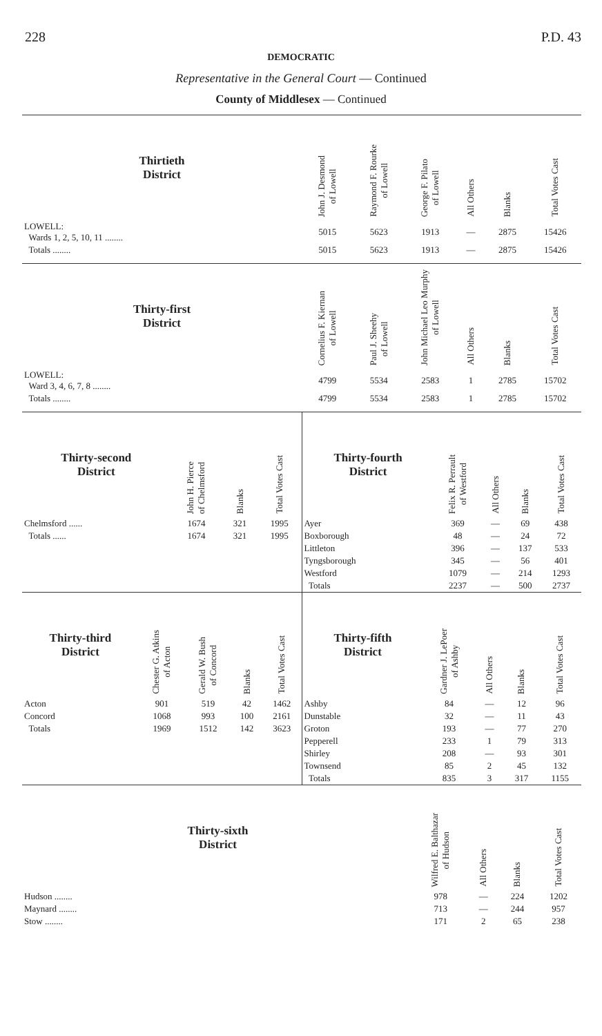228 P.D. 43
DEMOCRATIC
Representative in the General Court — Continued
County of Middlesex — Continued
| Thirtieth District | John J. Desmond of Lowell | Raymond F. Rourke of Lowell | George F. Pilato of Lowell | All Others | Blanks | Total Votes Cast |
| --- | --- | --- | --- | --- | --- | --- |
| LOWELL: Wards 1, 2, 5, 10, 11 ........ | 5015 | 5623 | 1913 | — | 2875 | 15426 |
| Totals ........ | 5015 | 5623 | 1913 | — | 2875 | 15426 |
| Thirty-first District | Cornelius F. Kiernan of Lowell | Paul J. Sheehy of Lowell | John Michael Leo Murphy of Lowell | All Others | Blanks | Total Votes Cast |
| --- | --- | --- | --- | --- | --- | --- |
| LOWELL: Ward 3, 4, 6, 7, 8 ........ | 4799 | 5534 | 2583 | 1 | 2785 | 15702 |
| Totals ........ | 4799 | 5534 | 2583 | 1 | 2785 | 15702 |
| Thirty-second District | John H. Pierce of Chelmsford | Blanks | Total Votes Cast |
| --- | --- | --- | --- |
| Chelmsford ...... | 1674 | 321 | 1995 |
| Totals ...... | 1674 | 321 | 1995 |
| Thirty-fourth District | Felix R. Perrault of Westford | All Others | Blanks | Total Votes Cast |
| --- | --- | --- | --- | --- |
| Ayer | 369 | — | 69 | 438 |
| Boxborough | 48 | — | 24 | 72 |
| Littleton | 396 | — | 137 | 533 |
| Tyngsborough | 345 | — | 56 | 401 |
| Westford | 1079 | — | 214 | 1293 |
| Totals | 2237 | — | 500 | 2737 |
| Thirty-third District | Chester G. Atkins of Acton | Gerald W. Bush of Concord | Blanks | Total Votes Cast |
| --- | --- | --- | --- | --- |
| Acton | 901 | 519 | 42 | 1462 |
| Concord | 1068 | 993 | 100 | 2161 |
| Totals | 1969 | 1512 | 142 | 3623 |
| Thirty-fifth District | Gardner J. LePoer of Ashby | All Others | Blanks | Total Votes Cast |
| --- | --- | --- | --- | --- |
| Ashby | 84 | — | 12 | 96 |
| Dunstable | 32 | — | 11 | 43 |
| Groton | 193 | — | 77 | 270 |
| Pepperell | 233 | 1 | 79 | 313 |
| Shirley | 208 | — | 93 | 301 |
| Townsend | 85 | 2 | 45 | 132 |
| Totals | 835 | 3 | 317 | 1155 |
| Thirty-sixth District | Wilfred E. Balthazar of Hudson | All Others | Blanks | Total Votes Cast |
| --- | --- | --- | --- | --- |
| Hudson ........ | 978 | — | 224 | 1202 |
| Maynard ........ | 713 | — | 244 | 957 |
| Stow ........ | 171 | 2 | 65 | 238 |